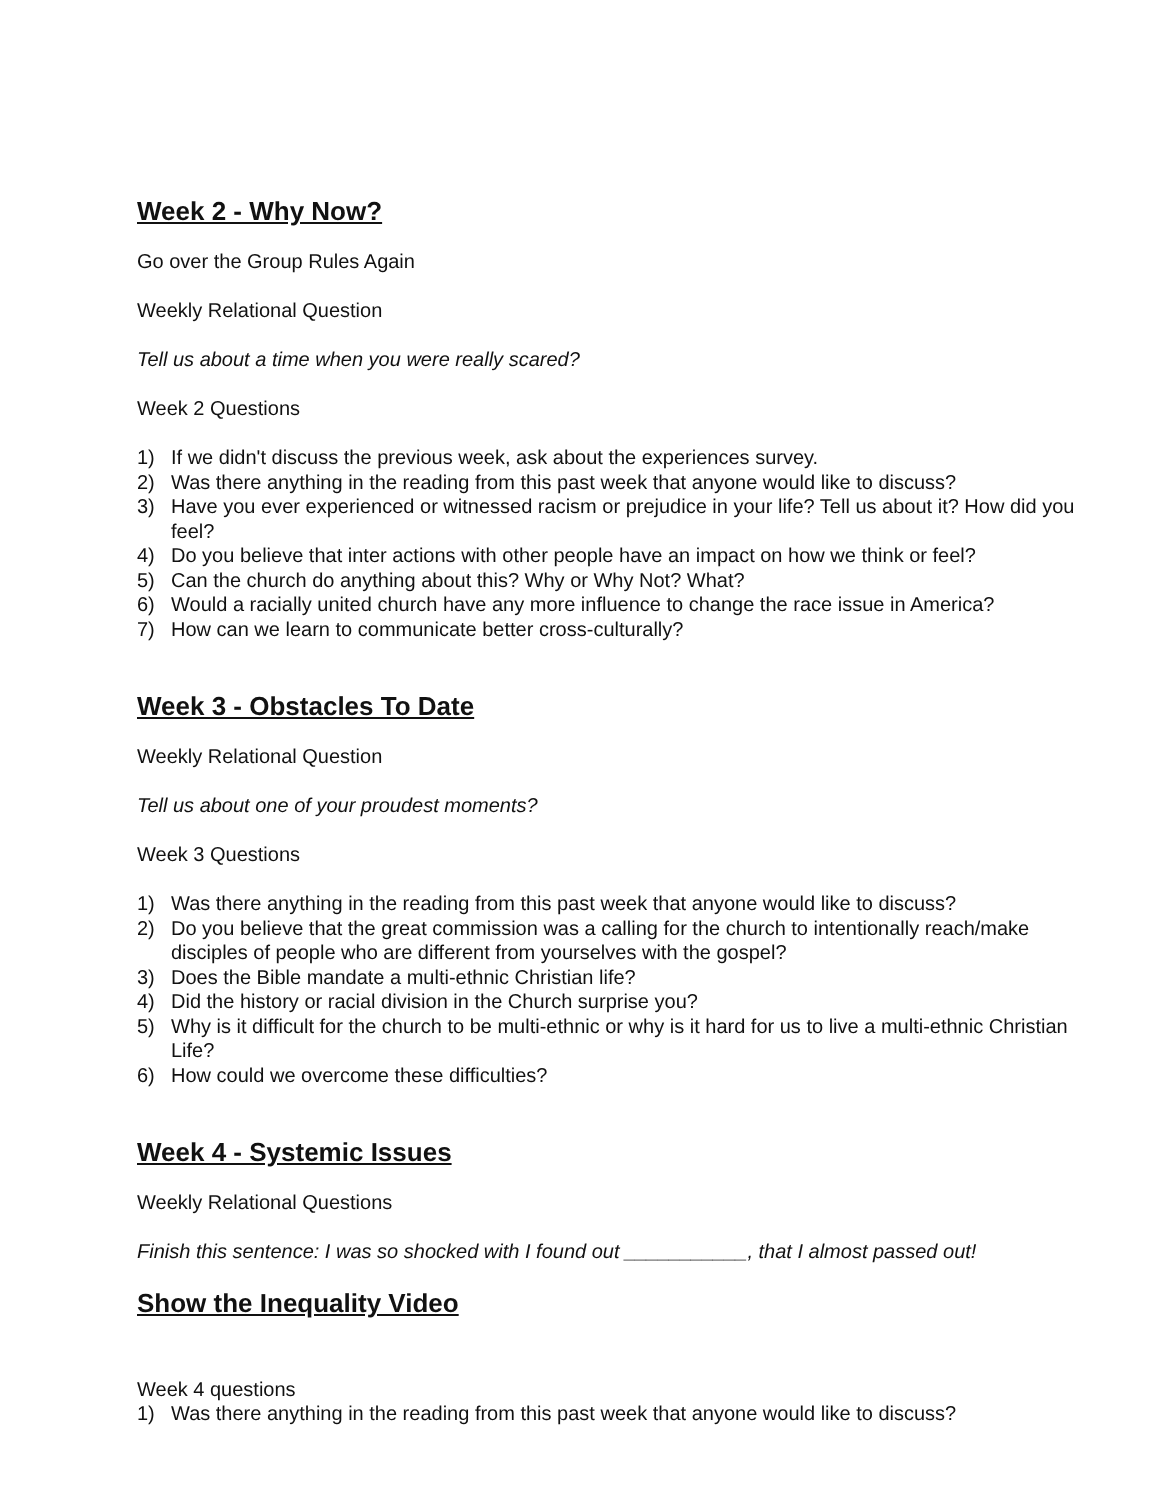Week 2 - Why Now?
Go over the Group Rules Again
Weekly Relational Question
Tell us about a time when you were really scared?
Week 2 Questions
1) If we didn't discuss the previous week, ask about the experiences survey.
2) Was there anything in the reading from this past week that anyone would like to discuss?
3) Have you ever experienced or witnessed racism or prejudice in your life? Tell us about it? How did you feel?
4) Do you believe that inter actions with other people have an impact on how we think or feel?
5) Can the church do anything about this? Why or Why Not? What?
6) Would a racially united church have any more influence to change the race issue in America?
7) How can we learn to communicate better cross-culturally?
Week 3 - Obstacles To Date
Weekly Relational Question
Tell us about one of your proudest moments?
Week 3 Questions
1) Was there anything in the reading from this past week that anyone would like to discuss?
2) Do you believe that the great commission was a calling for the church to intentionally reach/make disciples of people who are different from yourselves with the gospel?
3) Does the Bible mandate a multi-ethnic Christian life?
4) Did the history or racial division in the Church surprise you?
5) Why is it difficult for the church to be multi-ethnic or why is it hard for us to live a multi-ethnic Christian Life?
6) How could we overcome these difficulties?
Week 4 - Systemic Issues
Weekly Relational Questions
Finish this sentence: I was so shocked with I found out ___________, that I almost passed out!
Show the Inequality Video
Week 4 questions
1) Was there anything in the reading from this past week that anyone would like to discuss?